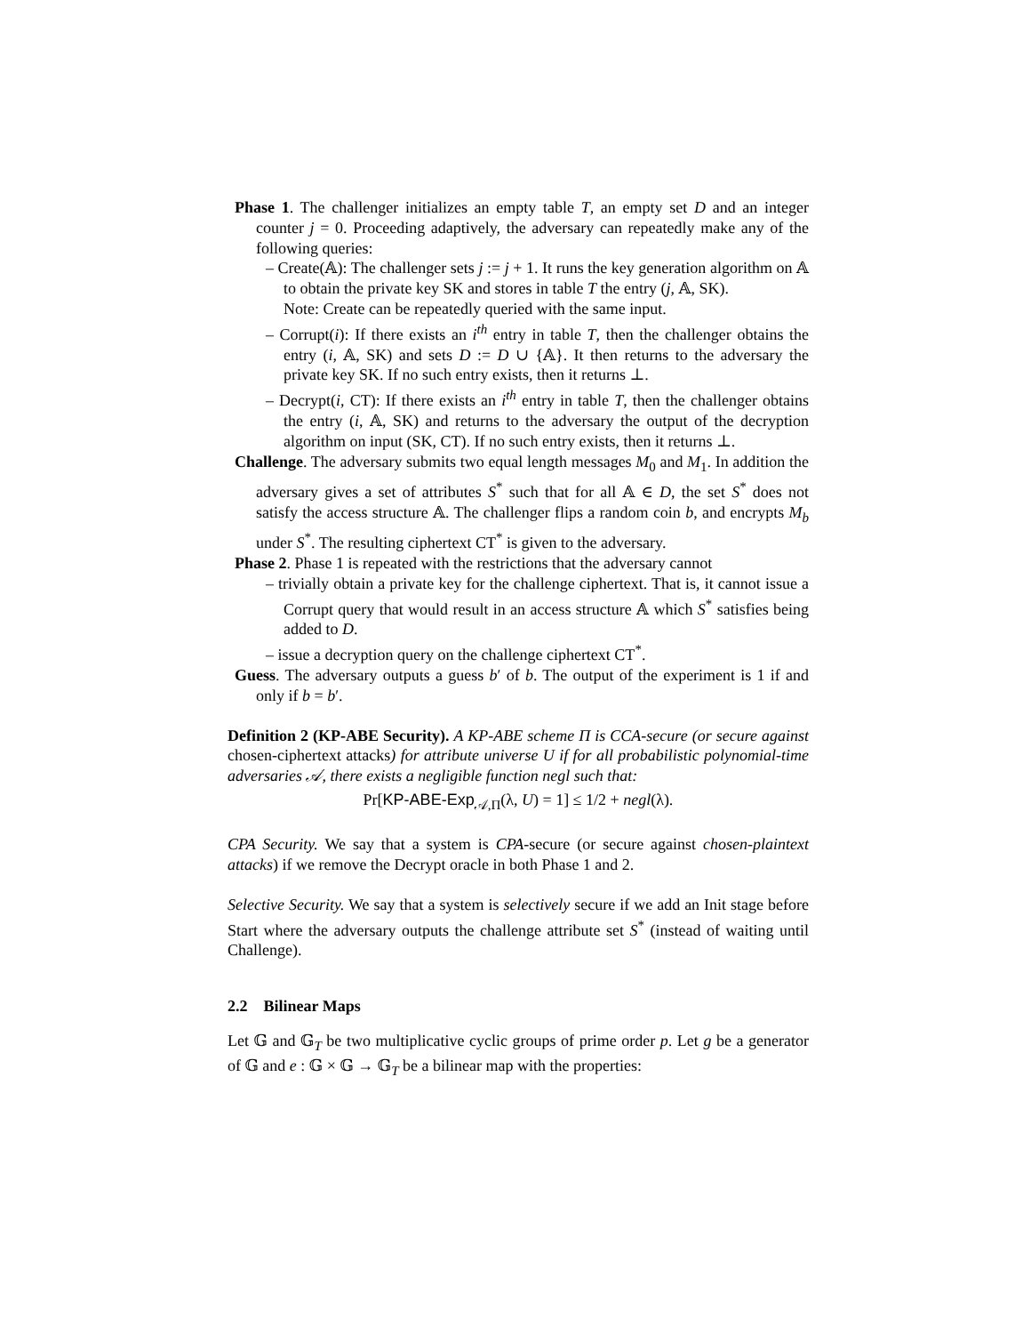Phase 1. The challenger initializes an empty table T, an empty set D and an integer counter j = 0. Proceeding adaptively, the adversary can repeatedly make any of the following queries:
– Create(𝔸): The challenger sets j := j + 1. It runs the key generation algorithm on 𝔸 to obtain the private key SK and stores in table T the entry (j, 𝔸, SK).
Note: Create can be repeatedly queried with the same input.
– Corrupt(i): If there exists an i<sup>th</sup> entry in table T, then the challenger obtains the entry (i, 𝔸, SK) and sets D := D ∪ {𝔸}. It then returns to the adversary the private key SK. If no such entry exists, then it returns ⊥.
– Decrypt(i, CT): If there exists an i<sup>th</sup> entry in table T, then the challenger obtains the entry (i, 𝔸, SK) and returns to the adversary the output of the decryption algorithm on input (SK, CT). If no such entry exists, then it returns ⊥.
Challenge. The adversary submits two equal length messages M<sub>0</sub> and M<sub>1</sub>. In addition the adversary gives a set of attributes S<sup>*</sup> such that for all 𝔸 ∈ D, the set S<sup>*</sup> does not satisfy the access structure 𝔸. The challenger flips a random coin b, and encrypts M<sub>b</sub> under S<sup>*</sup>. The resulting ciphertext CT<sup>*</sup> is given to the adversary.
Phase 2. Phase 1 is repeated with the restrictions that the adversary cannot
– trivially obtain a private key for the challenge ciphertext. That is, it cannot issue a Corrupt query that would result in an access structure 𝔸 which S<sup>*</sup> satisfies being added to D.
– issue a decryption query on the challenge ciphertext CT<sup>*</sup>.
Guess. The adversary outputs a guess b′ of b. The output of the experiment is 1 if and only if b = b′.
Definition 2 (KP-ABE Security). A KP-ABE scheme Π is CCA-secure (or secure against chosen-ciphertext attacks) for attribute universe U if for all probabilistic polynomial-time adversaries 𝒜, there exists a negligible function negl such that:
Pr[KP-ABE-Exp<sub>𝒜,Π</sub>(λ, U) = 1] ≤ 1/2 + negl(λ).
CPA Security. We say that a system is CPA-secure (or secure against chosen-plaintext attacks) if we remove the Decrypt oracle in both Phase 1 and 2.
Selective Security. We say that a system is selectively secure if we add an Init stage before Start where the adversary outputs the challenge attribute set S<sup>*</sup> (instead of waiting until Challenge).
2.2 Bilinear Maps
Let 𝔾 and 𝔾<sub>T</sub> be two multiplicative cyclic groups of prime order p. Let g be a generator of 𝔾 and e : 𝔾 × 𝔾 → 𝔾<sub>T</sub> be a bilinear map with the properties: